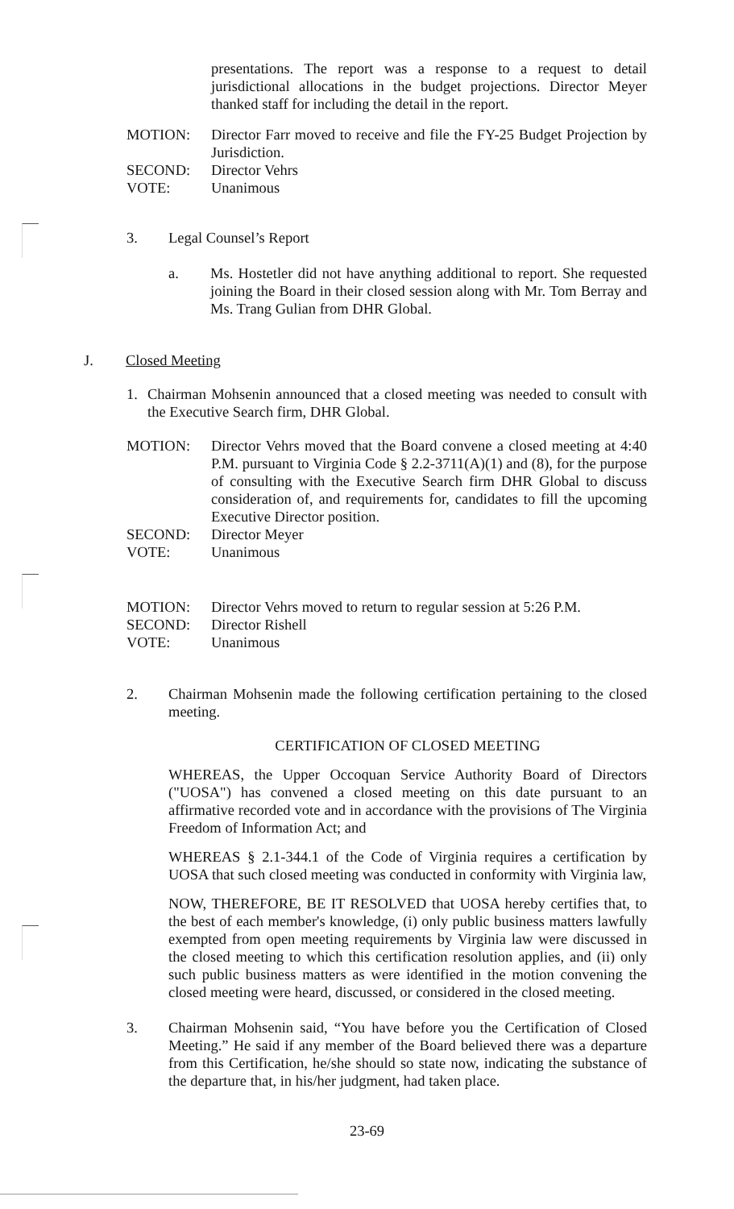presentations. The report was a response to a request to detail jurisdictional allocations in the budget projections. Director Meyer thanked staff for including the detail in the report.
MOTION: Director Farr moved to receive and file the FY-25 Budget Projection by Jurisdiction.
SECOND: Director Vehrs
VOTE: Unanimous
3. Legal Counsel’s Report
a. Ms. Hostetler did not have anything additional to report. She requested joining the Board in their closed session along with Mr. Tom Berray and Ms. Trang Gulian from DHR Global.
J. Closed Meeting
1. Chairman Mohsenin announced that a closed meeting was needed to consult with the Executive Search firm, DHR Global.
MOTION: Director Vehrs moved that the Board convene a closed meeting at 4:40 P.M. pursuant to Virginia Code § 2.2-3711(A)(1) and (8), for the purpose of consulting with the Executive Search firm DHR Global to discuss consideration of, and requirements for, candidates to fill the upcoming Executive Director position.
SECOND: Director Meyer
VOTE: Unanimous
MOTION: Director Vehrs moved to return to regular session at 5:26 P.M.
SECOND: Director Rishell
VOTE: Unanimous
2. Chairman Mohsenin made the following certification pertaining to the closed meeting.
CERTIFICATION OF CLOSED MEETING
WHEREAS, the Upper Occoquan Service Authority Board of Directors ("UOSA") has convened a closed meeting on this date pursuant to an affirmative recorded vote and in accordance with the provisions of The Virginia Freedom of Information Act; and
WHEREAS § 2.1-344.1 of the Code of Virginia requires a certification by UOSA that such closed meeting was conducted in conformity with Virginia law,
NOW, THEREFORE, BE IT RESOLVED that UOSA hereby certifies that, to the best of each member's knowledge, (i) only public business matters lawfully exempted from open meeting requirements by Virginia law were discussed in the closed meeting to which this certification resolution applies, and (ii) only such public business matters as were identified in the motion convening the closed meeting were heard, discussed, or considered in the closed meeting.
3. Chairman Mohsenin said, “You have before you the Certification of Closed Meeting.” He said if any member of the Board believed there was a departure from this Certification, he/she should so state now, indicating the substance of the departure that, in his/her judgment, had taken place.
23-69